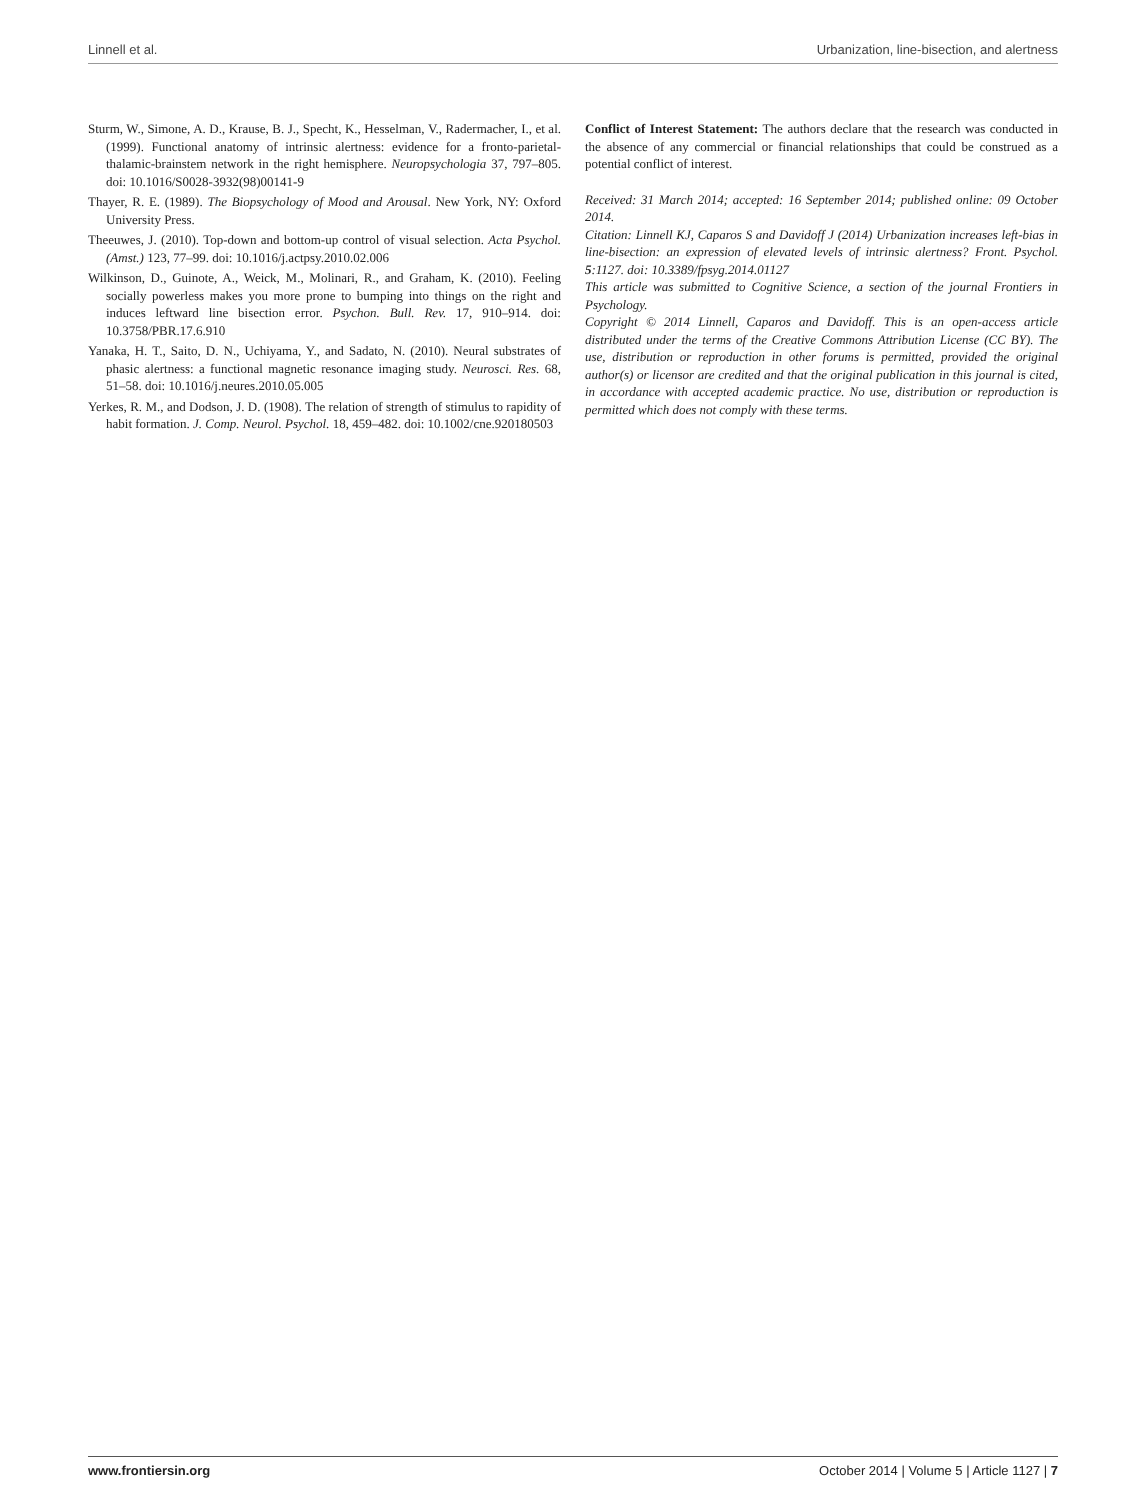Linnell et al. Urbanization, line-bisection, and alertness
Sturm, W., Simone, A. D., Krause, B. J., Specht, K., Hesselman, V., Radermacher, I., et al. (1999). Functional anatomy of intrinsic alertness: evidence for a fronto-parietal-thalamic-brainstem network in the right hemisphere. Neuropsychologia 37, 797–805. doi: 10.1016/S0028-3932(98)00141-9
Thayer, R. E. (1989). The Biopsychology of Mood and Arousal. New York, NY: Oxford University Press.
Theeuwes, J. (2010). Top-down and bottom-up control of visual selection. Acta Psychol. (Amst.) 123, 77–99. doi: 10.1016/j.actpsy.2010.02.006
Wilkinson, D., Guinote, A., Weick, M., Molinari, R., and Graham, K. (2010). Feeling socially powerless makes you more prone to bumping into things on the right and induces leftward line bisection error. Psychon. Bull. Rev. 17, 910–914. doi: 10.3758/PBR.17.6.910
Yanaka, H. T., Saito, D. N., Uchiyama, Y., and Sadato, N. (2010). Neural substrates of phasic alertness: a functional magnetic resonance imaging study. Neurosci. Res. 68, 51–58. doi: 10.1016/j.neures.2010.05.005
Yerkes, R. M., and Dodson, J. D. (1908). The relation of strength of stimulus to rapidity of habit formation. J. Comp. Neurol. Psychol. 18, 459–482. doi: 10.1002/cne.920180503
Conflict of Interest Statement: The authors declare that the research was conducted in the absence of any commercial or financial relationships that could be construed as a potential conflict of interest.
Received: 31 March 2014; accepted: 16 September 2014; published online: 09 October 2014.
Citation: Linnell KJ, Caparos S and Davidoff J (2014) Urbanization increases left-bias in line-bisection: an expression of elevated levels of intrinsic alertness? Front. Psychol. 5:1127. doi: 10.3389/fpsyg.2014.01127
This article was submitted to Cognitive Science, a section of the journal Frontiers in Psychology.
Copyright © 2014 Linnell, Caparos and Davidoff. This is an open-access article distributed under the terms of the Creative Commons Attribution License (CC BY). The use, distribution or reproduction in other forums is permitted, provided the original author(s) or licensor are credited and that the original publication in this journal is cited, in accordance with accepted academic practice. No use, distribution or reproduction is permitted which does not comply with these terms.
www.frontiersin.org October 2014 | Volume 5 | Article 1127 | 7